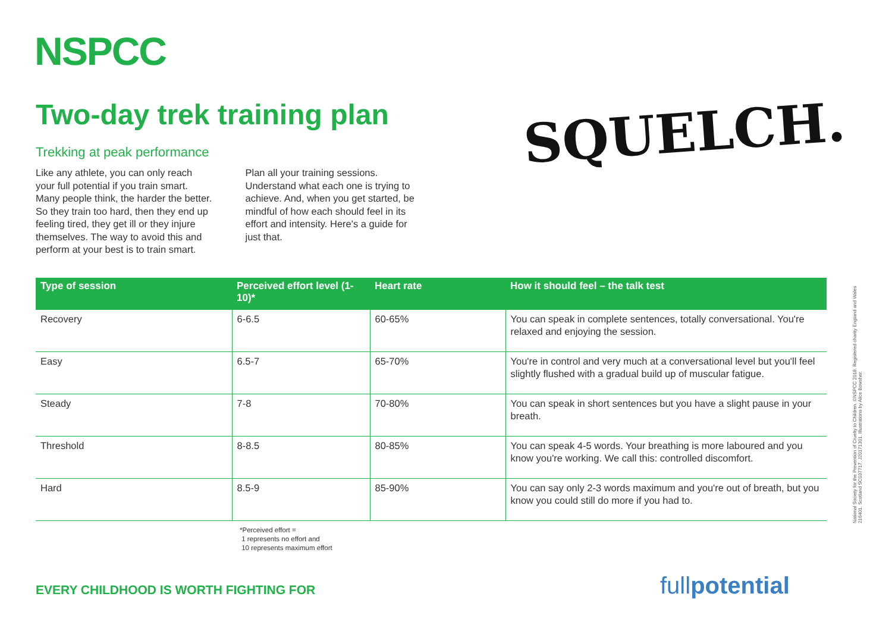NSPCC
Two-day trek training plan
Trekking at peak performance
Like any athlete, you can only reach your full potential if you train smart. Many people think, the harder the better. So they train too hard, then they end up feeling tired, they get ill or they injure themselves. The way to avoid this and perform at your best is to train smart. Plan all your training sessions. Understand what each one is trying to achieve. And, when you get started, be mindful of how each should feel in its effort and intensity. Here's a guide for just that.
SQUELCH.
| Type of session | Perceived effort level (1-10)* | Heart rate | How it should feel – the talk test |
| --- | --- | --- | --- |
| Recovery | 6-6.5 | 60-65% | You can speak in complete sentences, totally conversational. You're relaxed and enjoying the session. |
| Easy | 6.5-7 | 65-70% | You're in control and very much at a conversational level but you'll feel slightly flushed with a gradual build up of muscular fatigue. |
| Steady | 7-8 | 70-80% | You can speak in short sentences but you have a slight pause in your breath. |
| Threshold | 8-8.5 | 80-85% | You can speak 4-5 words. Your breathing is more laboured and you know you're working. We call this: controlled discomfort. |
| Hard | 8.5-9 | 85-90% | You can say only 2-3 words maximum and you're out of breath, but you know you could still do more if you had to. |
*Perceived effort =
1 represents no effort and
10 represents maximum effort
EVERY CHILDHOOD IS WORTH FIGHTING FOR
fullpotential
National Society for the Prevention of Cruelty to Children. ©NSPCC 2018. Registered charity England and Wales 216401. Scotland SC037717. J20171301. Illustrations by Alice Bowsher.